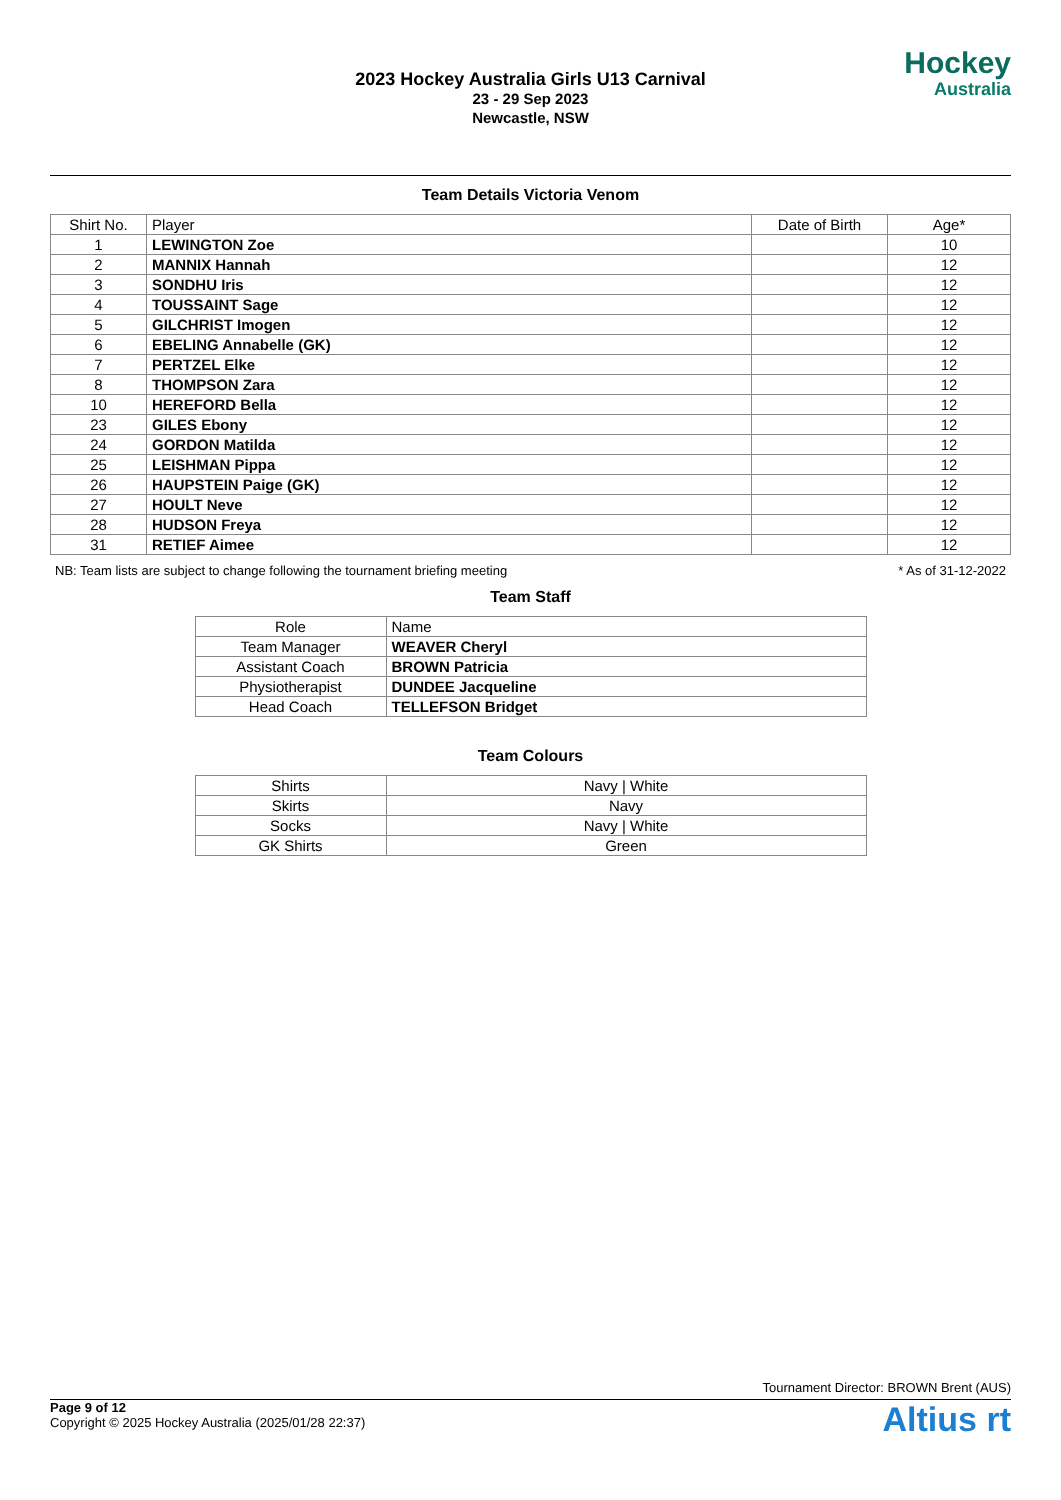2023 Hockey Australia Girls U13 Carnival
23 - 29 Sep 2023
Newcastle, NSW
Hockey
Australia
Team Details Victoria Venom
| Shirt No. | Player | Date of Birth | Age* |
| --- | --- | --- | --- |
| 1 | LEWINGTON Zoe | | 10 |
| 2 | MANNIX Hannah | | 12 |
| 3 | SONDHU Iris | | 12 |
| 4 | TOUSSAINT Sage | | 12 |
| 5 | GILCHRIST Imogen | | 12 |
| 6 | EBELING Annabelle (GK) | | 12 |
| 7 | PERTZEL Elke | | 12 |
| 8 | THOMPSON Zara | | 12 |
| 10 | HEREFORD Bella | | 12 |
| 23 | GILES Ebony | | 12 |
| 24 | GORDON Matilda | | 12 |
| 25 | LEISHMAN Pippa | | 12 |
| 26 | HAUPSTEIN Paige (GK) | | 12 |
| 27 | HOULT Neve | | 12 |
| 28 | HUDSON Freya | | 12 |
| 31 | RETIEF Aimee | | 12 |
NB: Team lists are subject to change following the tournament briefing meeting * As of 31-12-2022
Team Staff
| Role | Name |
| --- | --- |
| Team Manager | WEAVER Cheryl |
| Assistant Coach | BROWN Patricia |
| Physiotherapist | DUNDEE Jacqueline |
| Head Coach | TELLEFSON Bridget |
Team Colours
| Shirts | Navy / White |
| Skirts | Navy |
| Socks | Navy / White |
| GK Shirts | Green |
Tournament Director: BROWN Brent (AUS)
Page 9 of 12
Copyright © 2025 Hockey Australia (2025/01/28 22:37)
Altius rt